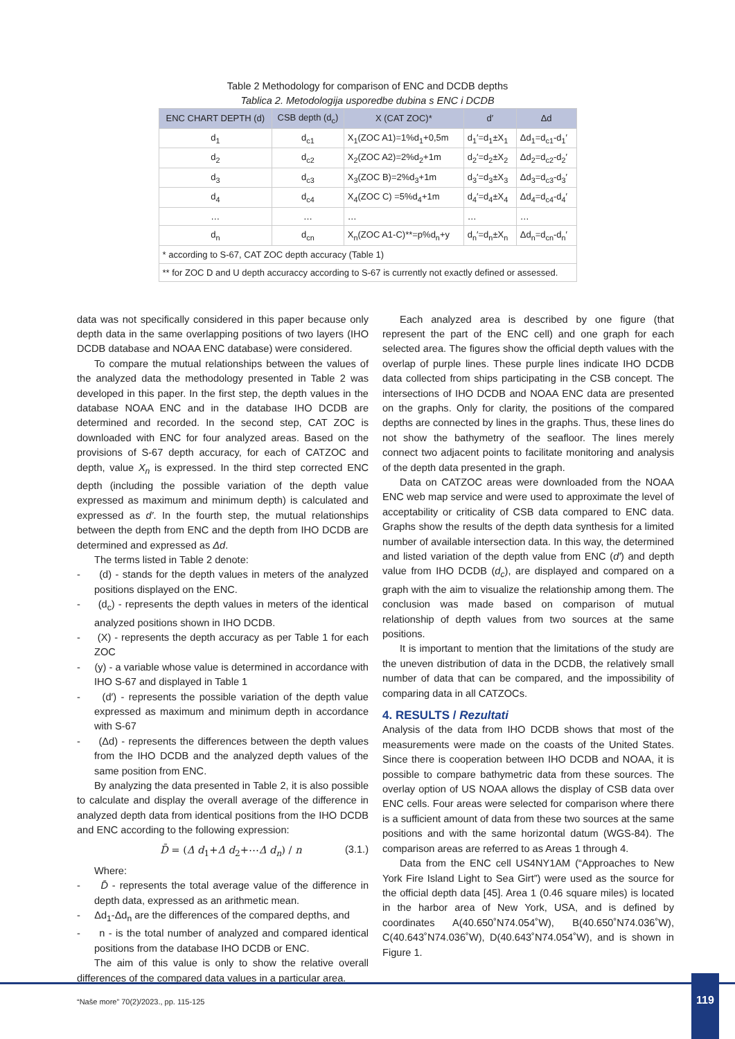Table 2 Methodology for comparison of ENC and DCDB depths
Tablica 2. Metodologija usporedbe dubina s ENC i DCDB
| ENC CHART DEPTH (d) | CSB depth (d<sub>c</sub>) | X (CAT ZOC)* | d′ | Δd |
| --- | --- | --- | --- | --- |
| d<sub>1</sub> | d<sub>c1</sub> | X<sub>1</sub>(ZOC A1)=1%d<sub>1</sub>+0,5m | d<sub>1</sub>′=d<sub>1</sub>±X<sub>1</sub> | Δd<sub>1</sub>=d<sub>c1</sub>-d<sub>1</sub>′ |
| d<sub>2</sub> | d<sub>c2</sub> | X<sub>2</sub>(ZOC A2)=2%d<sub>2</sub>+1m | d<sub>2</sub>′=d<sub>2</sub>±X<sub>2</sub> | Δd<sub>2</sub>=d<sub>c2</sub>-d<sub>2</sub>′ |
| d<sub>3</sub> | d<sub>c3</sub> | X<sub>3</sub>(ZOC B)=2%d<sub>3</sub>+1m | d<sub>3</sub>′=d<sub>3</sub>±X<sub>3</sub> | Δd<sub>3</sub>=d<sub>c3</sub>-d<sub>3</sub>′ |
| d<sub>4</sub> | d<sub>c4</sub> | X<sub>4</sub>(ZOC C) =5%d<sub>4</sub>+1m | d<sub>4</sub>′=d<sub>4</sub>±X<sub>4</sub> | Δd<sub>4</sub>=d<sub>c4</sub>-d<sub>4</sub>′ |
| … | … | … | … | … |
| d<sub>n</sub> | d<sub>cn</sub> | X<sub>n</sub>(ZOC A1-C)**=p%d<sub>n</sub>+y | d<sub>n</sub>′=d<sub>n</sub>±X<sub>n</sub> | Δd<sub>n</sub>=d<sub>cn</sub>-d<sub>n</sub>′ |
| * according to S-67, CAT ZOC depth accuracy (Table 1) | | | | |
| ** for ZOC D and U depth accuraccy according to S-67 is currently not exactly defined or assessed. | | | | |
data was not specifically considered in this paper because only depth data in the same overlapping positions of two layers (IHO DCDB database and NOAA ENC database) were considered.
To compare the mutual relationships between the values of the analyzed data the methodology presented in Table 2 was developed in this paper. In the first step, the depth values in the database NOAA ENC and in the database IHO DCDB are determined and recorded. In the second step, CAT ZOC is downloaded with ENC for four analyzed areas. Based on the provisions of S-67 depth accuracy, for each of CATZOC and depth, value X<sub>n</sub> is expressed. In the third step corrected ENC depth (including the possible variation of the depth value expressed as maximum and minimum depth) is calculated and expressed as d′. In the fourth step, the mutual relationships between the depth from ENC and the depth from IHO DCDB are determined and expressed as Δd.
The terms listed in Table 2 denote:
- (d) - stands for the depth values in meters of the analyzed positions displayed on the ENC.
- (d<sub>c</sub>) - represents the depth values in meters of the identical analyzed positions shown in IHO DCDB.
- (X) - represents the depth accuracy as per Table 1 for each ZOC
- (y) - a variable whose value is determined in accordance with IHO S-67 and displayed in Table 1
- (d′) - represents the possible variation of the depth value expressed as maximum and minimum depth in accordance with S-67
- (Δd) - represents the differences between the depth values from the IHO DCDB and the analyzed depth values of the same position from ENC.
By analyzing the data presented in Table 2, it is also possible to calculate and display the overall average of the difference in analyzed depth data from identical positions from the IHO DCDB and ENC according to the following expression:
D̄ = (Δ d<sub>1</sub>+Δ d<sub>2</sub>+⋯Δ d<sub>n</sub>) / n (3.1.)
Where:
- D̄ - represents the total average value of the difference in depth data, expressed as an arithmetic mean.
- Δd<sub>1</sub>-Δd<sub>n</sub> are the differences of the compared depths, and
- n - is the total number of analyzed and compared identical positions from the database IHO DCDB or ENC.
The aim of this value is only to show the relative overall differences of the compared data values in a particular area.
Each analyzed area is described by one figure (that represent the part of the ENC cell) and one graph for each selected area. The figures show the official depth values with the overlap of purple lines. These purple lines indicate IHO DCDB data collected from ships participating in the CSB concept. The intersections of IHO DCDB and NOAA ENC data are presented on the graphs. Only for clarity, the positions of the compared depths are connected by lines in the graphs. Thus, these lines do not show the bathymetry of the seafloor. The lines merely connect two adjacent points to facilitate monitoring and analysis of the depth data presented in the graph.
Data on CATZOC areas were downloaded from the NOAA ENC web map service and were used to approximate the level of acceptability or criticality of CSB data compared to ENC data. Graphs show the results of the depth data synthesis for a limited number of available intersection data. In this way, the determined and listed variation of the depth value from ENC (d′) and depth value from IHO DCDB (d<sub>c</sub>), are displayed and compared on a graph with the aim to visualize the relationship among them. The conclusion was made based on comparison of mutual relationship of depth values from two sources at the same positions.
It is important to mention that the limitations of the study are the uneven distribution of data in the DCDB, the relatively small number of data that can be compared, and the impossibility of comparing data in all CATZOCs.
4. RESULTS / Rezultati
Analysis of the data from IHO DCDB shows that most of the measurements were made on the coasts of the United States. Since there is cooperation between IHO DCDB and NOAA, it is possible to compare bathymetric data from these sources. The overlay option of US NOAA allows the display of CSB data over ENC cells. Four areas were selected for comparison where there is a sufficient amount of data from these two sources at the same positions and with the same horizontal datum (WGS-84). The comparison areas are referred to as Areas 1 through 4.
Data from the ENC cell US4NY1AM (“Approaches to New York Fire Island Light to Sea Girt”) were used as the source for the official depth data [45]. Area 1 (0.46 square miles) is located in the harbor area of New York, USA, and is defined by coordinates A(40.650˚N74.054˚W), B(40.650˚N74.036˚W), C(40.643˚N74.036˚W), D(40.643˚N74.054˚W), and is shown in Figure 1.
“Naše more” 70(2)/2023., pp. 115-125
119